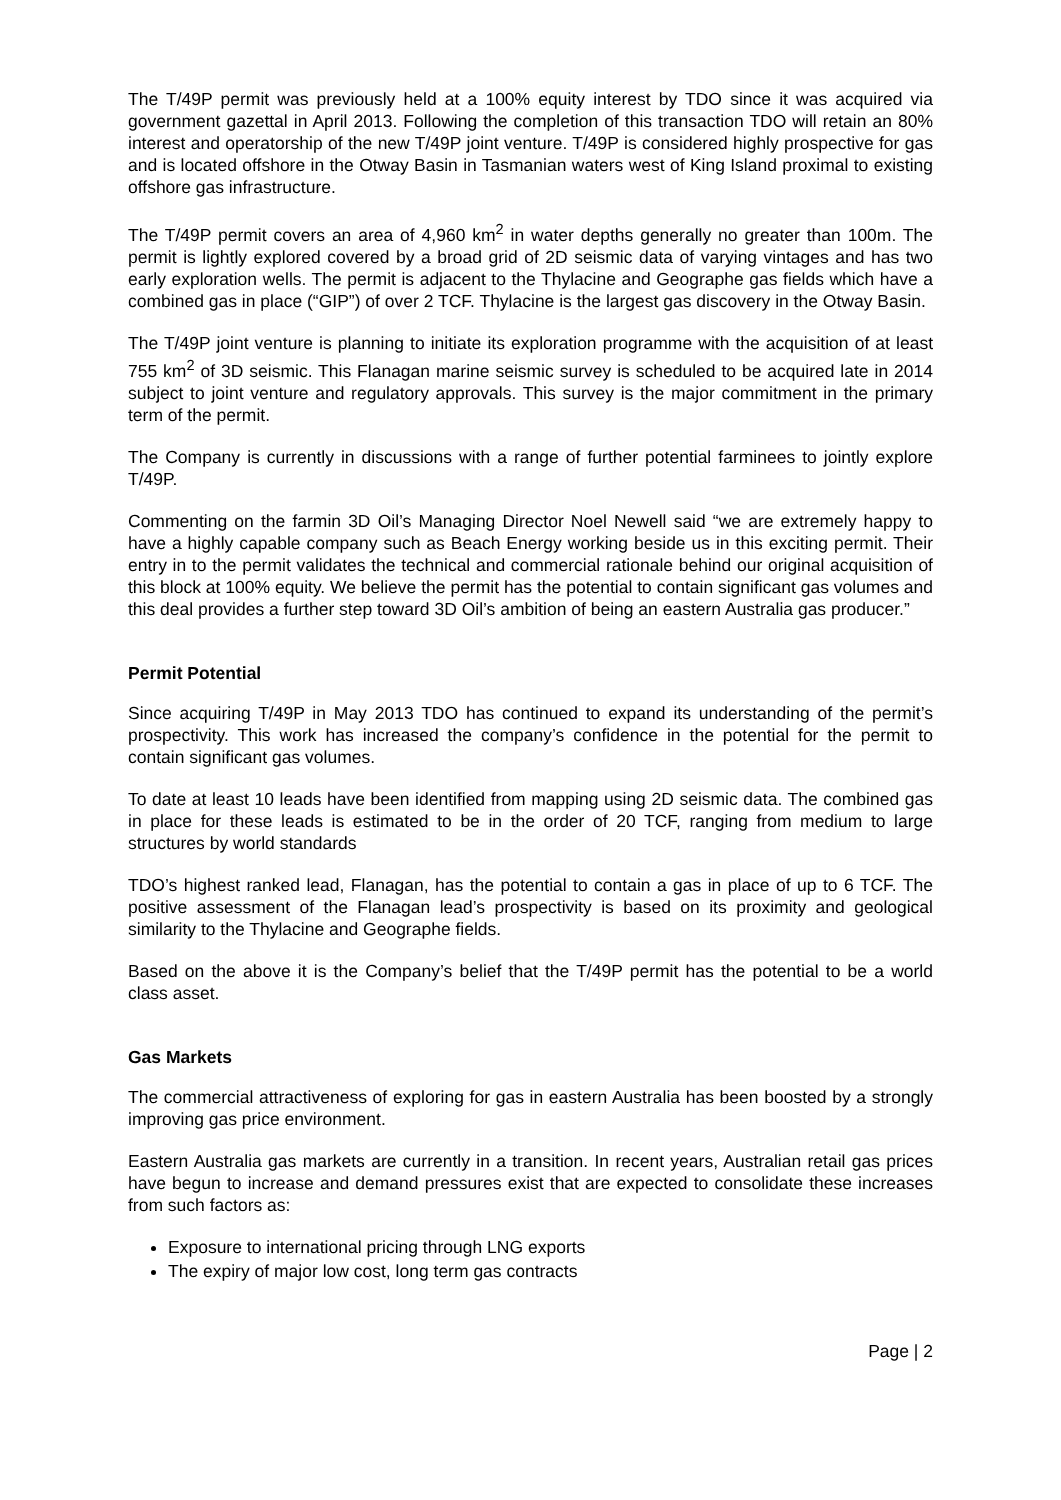The T/49P permit was previously held at a 100% equity interest by TDO since it was acquired via government gazettal in April 2013. Following the completion of this transaction TDO will retain an 80% interest and operatorship of the new T/49P joint venture. T/49P is considered highly prospective for gas and is located offshore in the Otway Basin in Tasmanian waters west of King Island proximal to existing offshore gas infrastructure.
The T/49P permit covers an area of 4,960 km<sup>2</sup> in water depths generally no greater than 100m. The permit is lightly explored covered by a broad grid of 2D seismic data of varying vintages and has two early exploration wells. The permit is adjacent to the Thylacine and Geographe gas fields which have a combined gas in place (“GIP”) of over 2 TCF. Thylacine is the largest gas discovery in the Otway Basin.
The T/49P joint venture is planning to initiate its exploration programme with the acquisition of at least 755 km<sup>2</sup> of 3D seismic. This Flanagan marine seismic survey is scheduled to be acquired late in 2014 subject to joint venture and regulatory approvals. This survey is the major commitment in the primary term of the permit.
The Company is currently in discussions with a range of further potential farminees to jointly explore T/49P.
Commenting on the farmin 3D Oil’s Managing Director Noel Newell said “we are extremely happy to have a highly capable company such as Beach Energy working beside us in this exciting permit. Their entry in to the permit validates the technical and commercial rationale behind our original acquisition of this block at 100% equity. We believe the permit has the potential to contain significant gas volumes and this deal provides a further step toward 3D Oil’s ambition of being an eastern Australia gas producer.”
Permit Potential
Since acquiring T/49P in May 2013 TDO has continued to expand its understanding of the permit’s prospectivity. This work has increased the company’s confidence in the potential for the permit to contain significant gas volumes.
To date at least 10 leads have been identified from mapping using 2D seismic data. The combined gas in place for these leads is estimated to be in the order of 20 TCF, ranging from medium to large structures by world standards
TDO’s highest ranked lead, Flanagan, has the potential to contain a gas in place of up to 6 TCF. The positive assessment of the Flanagan lead’s prospectivity is based on its proximity and geological similarity to the Thylacine and Geographe fields.
Based on the above it is the Company’s belief that the T/49P permit has the potential to be a world class asset.
Gas Markets
The commercial attractiveness of exploring for gas in eastern Australia has been boosted by a strongly improving gas price environment.
Eastern Australia gas markets are currently in a transition. In recent years, Australian retail gas prices have begun to increase and demand pressures exist that are expected to consolidate these increases from such factors as:
Exposure to international pricing through LNG exports
The expiry of major low cost, long term gas contracts
Page | 2